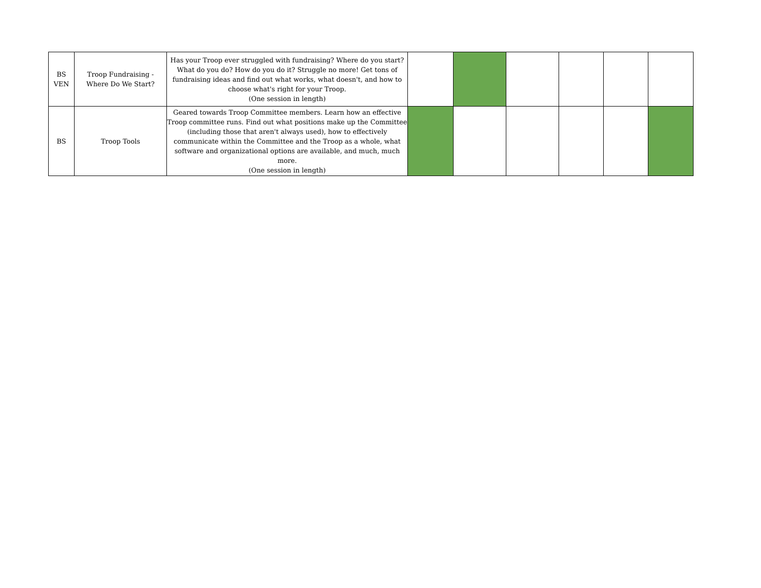| BS VEN | Troop Fundraising - Where Do We Start? | Has your Troop ever struggled with fundraising? Where do you start? What do you do? How do you do it? Struggle no more! Get tons of fundraising ideas and find out what works, what doesn't, and how to choose what's right for your Troop. (One session in length) | | | | | | |
| BS | Troop Tools | Geared towards Troop Committee members. Learn how an effective Troop committee runs. Find out what positions make up the Committee (including those that aren't always used), how to effectively communicate within the Committee and the Troop as a whole, what software and organizational options are available, and much, much more. (One session in length) | | | | | | |